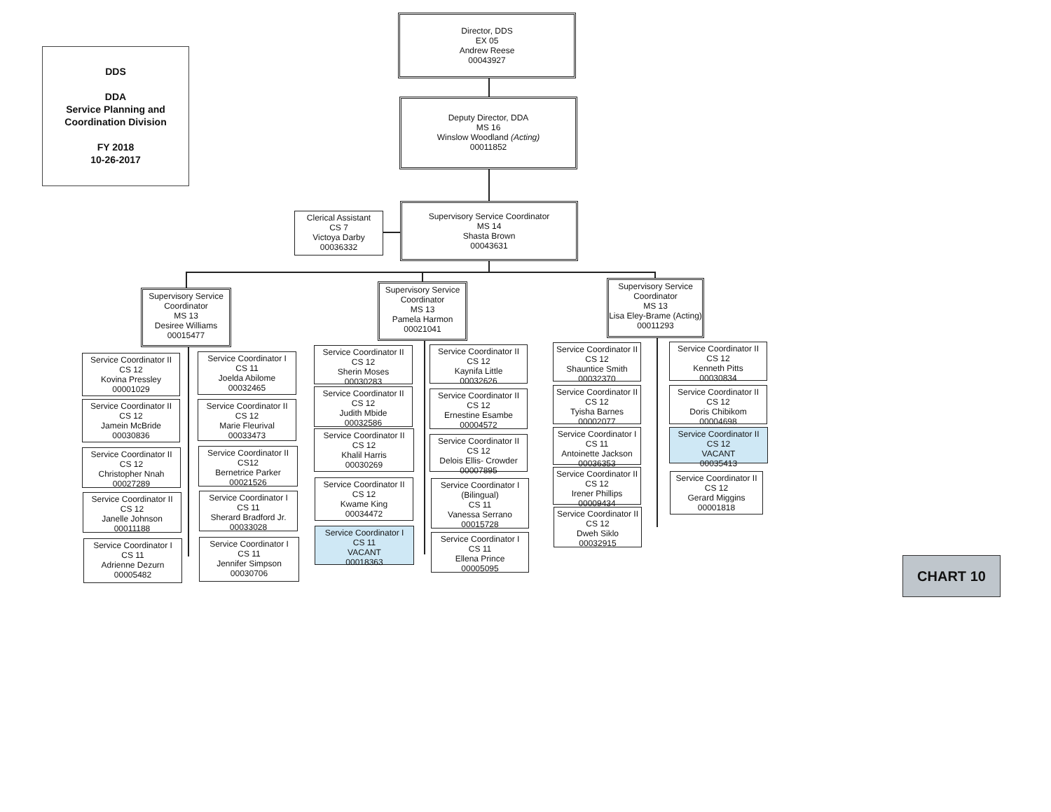DDS
DDA
Service Planning and
Coordination Division
FY 2018
10-26-2017
Director, DDS
EX 05
Andrew Reese
00043927
Deputy Director, DDA
MS 16
Winslow Woodland (Acting)
00011852
Clerical Assistant
CS 7
Victoya Darby
00036332
Supervisory Service Coordinator
MS 14
Shasta Brown
00043631
Supervisory Service
Coordinator
MS 13
Desiree Williams
00015477
Supervisory Service
Coordinator
MS 13
Pamela Harmon
00021041
Supervisory Service
Coordinator
MS 13
Lisa Eley-Brame (Acting)
00011293
Service Coordinator II
CS 12
Kovina Pressley
00001029
Service Coordinator I
CS 11
Joelda Abilome
00032465
Service Coordinator II
CS 12
Jamein McBride
00030836
Service Coordinator II
CS 12
Marie Fleurival
00033473
Service Coordinator II
CS 12
Christopher Nnah
00027289
Service Coordinator II
CS12
Bernetrice Parker
00021526
Service Coordinator II
CS 12
Janelle Johnson
00011188
Service Coordinator I
CS 11
Sherard Bradford Jr.
00033028
Service Coordinator I
CS 11
Adrienne Dezurn
00005482
Service Coordinator I
CS 11
Jennifer Simpson
00030706
Service Coordinator II
CS 12
Sherin Moses
00030283
Service Coordinator II
CS 12
Kaynifa Little
00032626
Service Coordinator II
CS 12
Judith Mbide
00032586
Service Coordinator II
CS 12
Ernestine Esambe
00004572
Service Coordinator II
CS 12
Khalil Harris
00030269
Service Coordinator II
CS 12
Delois Ellis- Crowder
00007895
Service Coordinator II
CS 12
Kwame King
00034472
Service Coordinator I
(Bilingual)
CS 11
Vanessa Serrano
00015728
Service Coordinator I
CS 11
VACANT
00018363
Service Coordinator I
CS 11
Ellena Prince
00005095
Service Coordinator II
CS 12
Shauntice Smith
00032370
Service Coordinator II
CS 12
Kenneth Pitts
00030834
Service Coordinator II
CS 12
Tyisha Barnes
00002077
Service Coordinator II
CS 12
Doris Chibikom
00004698
Service Coordinator I
CS 11
Antoinette Jackson
00036353
Service Coordinator II
CS 12
VACANT
00035413
Service Coordinator II
CS 12
Irener Phillips
00009434
Service Coordinator II
CS 12
Gerard Miggins
00001818
Service Coordinator II
CS 12
Dweh Siklo
00032915
CHART 10